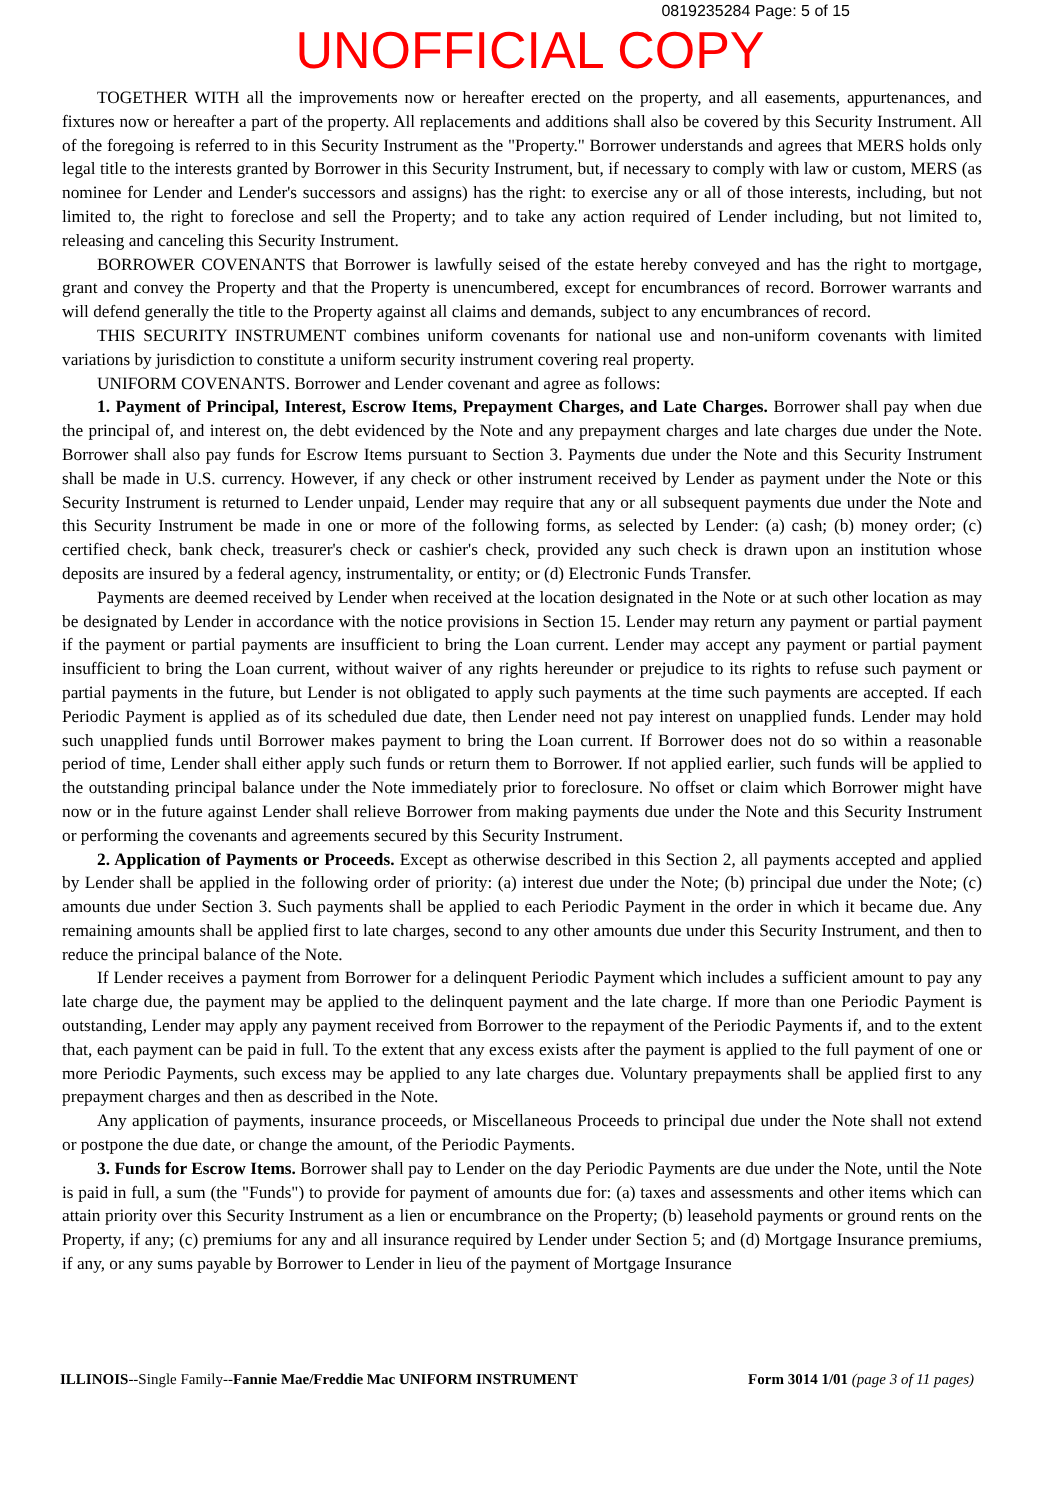0819235284 Page: 5 of 15
UNOFFICIAL COPY
TOGETHER WITH all the improvements now or hereafter erected on the property, and all easements, appurtenances, and fixtures now or hereafter a part of the property. All replacements and additions shall also be covered by this Security Instrument. All of the foregoing is referred to in this Security Instrument as the "Property." Borrower understands and agrees that MERS holds only legal title to the interests granted by Borrower in this Security Instrument, but, if necessary to comply with law or custom, MERS (as nominee for Lender and Lender's successors and assigns) has the right: to exercise any or all of those interests, including, but not limited to, the right to foreclose and sell the Property; and to take any action required of Lender including, but not limited to, releasing and canceling this Security Instrument.
BORROWER COVENANTS that Borrower is lawfully seised of the estate hereby conveyed and has the right to mortgage, grant and convey the Property and that the Property is unencumbered, except for encumbrances of record. Borrower warrants and will defend generally the title to the Property against all claims and demands, subject to any encumbrances of record.
THIS SECURITY INSTRUMENT combines uniform covenants for national use and non-uniform covenants with limited variations by jurisdiction to constitute a uniform security instrument covering real property.
UNIFORM COVENANTS. Borrower and Lender covenant and agree as follows:
1. Payment of Principal, Interest, Escrow Items, Prepayment Charges, and Late Charges. Borrower shall pay when due the principal of, and interest on, the debt evidenced by the Note and any prepayment charges and late charges due under the Note. Borrower shall also pay funds for Escrow Items pursuant to Section 3. Payments due under the Note and this Security Instrument shall be made in U.S. currency. However, if any check or other instrument received by Lender as payment under the Note or this Security Instrument is returned to Lender unpaid, Lender may require that any or all subsequent payments due under the Note and this Security Instrument be made in one or more of the following forms, as selected by Lender: (a) cash; (b) money order; (c) certified check, bank check, treasurer's check or cashier's check, provided any such check is drawn upon an institution whose deposits are insured by a federal agency, instrumentality, or entity; or (d) Electronic Funds Transfer.
Payments are deemed received by Lender when received at the location designated in the Note or at such other location as may be designated by Lender in accordance with the notice provisions in Section 15. Lender may return any payment or partial payment if the payment or partial payments are insufficient to bring the Loan current. Lender may accept any payment or partial payment insufficient to bring the Loan current, without waiver of any rights hereunder or prejudice to its rights to refuse such payment or partial payments in the future, but Lender is not obligated to apply such payments at the time such payments are accepted. If each Periodic Payment is applied as of its scheduled due date, then Lender need not pay interest on unapplied funds. Lender may hold such unapplied funds until Borrower makes payment to bring the Loan current. If Borrower does not do so within a reasonable period of time, Lender shall either apply such funds or return them to Borrower. If not applied earlier, such funds will be applied to the outstanding principal balance under the Note immediately prior to foreclosure. No offset or claim which Borrower might have now or in the future against Lender shall relieve Borrower from making payments due under the Note and this Security Instrument or performing the covenants and agreements secured by this Security Instrument.
2. Application of Payments or Proceeds. Except as otherwise described in this Section 2, all payments accepted and applied by Lender shall be applied in the following order of priority: (a) interest due under the Note; (b) principal due under the Note; (c) amounts due under Section 3. Such payments shall be applied to each Periodic Payment in the order in which it became due. Any remaining amounts shall be applied first to late charges, second to any other amounts due under this Security Instrument, and then to reduce the principal balance of the Note.
If Lender receives a payment from Borrower for a delinquent Periodic Payment which includes a sufficient amount to pay any late charge due, the payment may be applied to the delinquent payment and the late charge. If more than one Periodic Payment is outstanding, Lender may apply any payment received from Borrower to the repayment of the Periodic Payments if, and to the extent that, each payment can be paid in full. To the extent that any excess exists after the payment is applied to the full payment of one or more Periodic Payments, such excess may be applied to any late charges due. Voluntary prepayments shall be applied first to any prepayment charges and then as described in the Note.
Any application of payments, insurance proceeds, or Miscellaneous Proceeds to principal due under the Note shall not extend or postpone the due date, or change the amount, of the Periodic Payments.
3. Funds for Escrow Items. Borrower shall pay to Lender on the day Periodic Payments are due under the Note, until the Note is paid in full, a sum (the "Funds") to provide for payment of amounts due for: (a) taxes and assessments and other items which can attain priority over this Security Instrument as a lien or encumbrance on the Property; (b) leasehold payments or ground rents on the Property, if any; (c) premiums for any and all insurance required by Lender under Section 5; and (d) Mortgage Insurance premiums, if any, or any sums payable by Borrower to Lender in lieu of the payment of Mortgage Insurance
ILLINOIS--Single Family--Fannie Mae/Freddie Mac UNIFORM INSTRUMENT Form 3014 1/01 (page 3 of 11 pages)